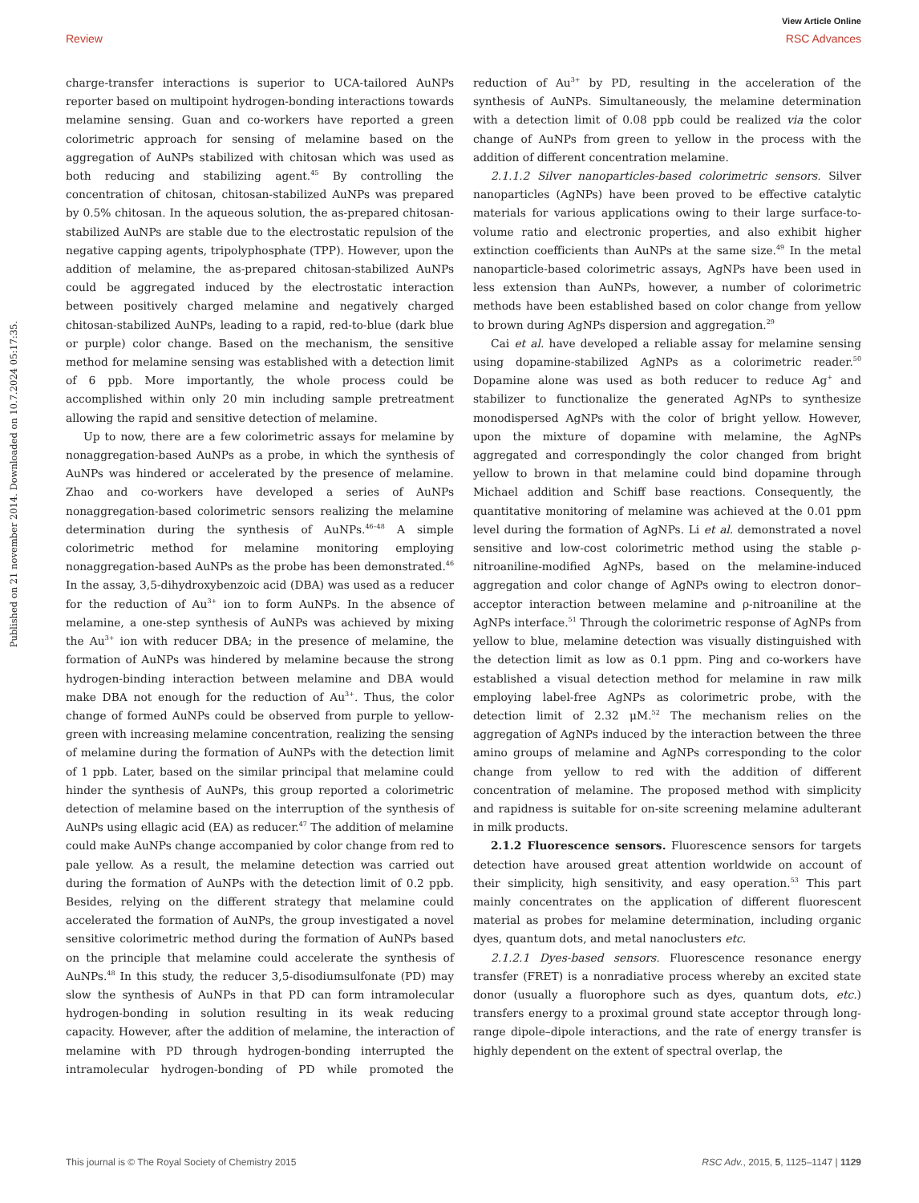View Article Online
Review RSC Advances
Published on 21 november 2014. Downloaded on 10.7.2024 05:17:35.
charge-transfer interactions is superior to UCA-tailored AuNPs reporter based on multipoint hydrogen-bonding interactions towards melamine sensing. Guan and co-workers have reported a green colorimetric approach for sensing of melamine based on the aggregation of AuNPs stabilized with chitosan which was used as both reducing and stabilizing agent.<sup>45</sup> By controlling the concentration of chitosan, chitosan-stabilized AuNPs was prepared by 0.5% chitosan. In the aqueous solution, the as-prepared chitosan-stabilized AuNPs are stable due to the electrostatic repulsion of the negative capping agents, tripolyphosphate (TPP). However, upon the addition of melamine, the as-prepared chitosan-stabilized AuNPs could be aggregated induced by the electrostatic interaction between positively charged melamine and negatively charged chitosan-stabilized AuNPs, leading to a rapid, red-to-blue (dark blue or purple) color change. Based on the mechanism, the sensitive method for melamine sensing was established with a detection limit of 6 ppb. More importantly, the whole process could be accomplished within only 20 min including sample pretreatment allowing the rapid and sensitive detection of melamine.
Up to now, there are a few colorimetric assays for melamine by nonaggregation-based AuNPs as a probe, in which the synthesis of AuNPs was hindered or accelerated by the presence of melamine. Zhao and co-workers have developed a series of AuNPs nonaggregation-based colorimetric sensors realizing the melamine determination during the synthesis of AuNPs.<sup>46–48</sup> A simple colorimetric method for melamine monitoring employing nonaggregation-based AuNPs as the probe has been demonstrated.<sup>46</sup> In the assay, 3,5-dihydroxybenzoic acid (DBA) was used as a reducer for the reduction of Au<sup>3+</sup> ion to form AuNPs. In the absence of melamine, a one-step synthesis of AuNPs was achieved by mixing the Au<sup>3+</sup> ion with reducer DBA; in the presence of melamine, the formation of AuNPs was hindered by melamine because the strong hydrogen-binding interaction between melamine and DBA would make DBA not enough for the reduction of Au<sup>3+</sup>. Thus, the color change of formed AuNPs could be observed from purple to yellow-green with increasing melamine concentration, realizing the sensing of melamine during the formation of AuNPs with the detection limit of 1 ppb. Later, based on the similar principal that melamine could hinder the synthesis of AuNPs, this group reported a colorimetric detection of melamine based on the interruption of the synthesis of AuNPs using ellagic acid (EA) as reducer.<sup>47</sup> The addition of melamine could make AuNPs change accompanied by color change from red to pale yellow. As a result, the melamine detection was carried out during the formation of AuNPs with the detection limit of 0.2 ppb. Besides, relying on the different strategy that melamine could accelerated the formation of AuNPs, the group investigated a novel sensitive colorimetric method during the formation of AuNPs based on the principle that melamine could accelerate the synthesis of AuNPs.<sup>48</sup> In this study, the reducer 3,5-disodiumsulfonate (PD) may slow the synthesis of AuNPs in that PD can form intramolecular hydrogen-bonding in solution resulting in its weak reducing capacity. However, after the addition of melamine, the interaction of melamine with PD through hydrogen-bonding interrupted the intramolecular hydrogen-bonding of PD while promoted the reduction of Au<sup>3+</sup> by PD, resulting in the acceleration of the synthesis of AuNPs. Simultaneously, the melamine determination with a detection limit of 0.08 ppb could be realized via the color change of AuNPs from green to yellow in the process with the addition of different concentration melamine.
2.1.1.2 Silver nanoparticles-based colorimetric sensors. Silver nanoparticles (AgNPs) have been proved to be effective catalytic materials for various applications owing to their large surface-to-volume ratio and electronic properties, and also exhibit higher extinction coefficients than AuNPs at the same size.<sup>49</sup> In the metal nanoparticle-based colorimetric assays, AgNPs have been used in less extension than AuNPs, however, a number of colorimetric methods have been established based on color change from yellow to brown during AgNPs dispersion and aggregation.<sup>29</sup>
Cai et al. have developed a reliable assay for melamine sensing using dopamine-stabilized AgNPs as a colorimetric reader.<sup>50</sup> Dopamine alone was used as both reducer to reduce Ag<sup>+</sup> and stabilizer to functionalize the generated AgNPs to synthesize monodispersed AgNPs with the color of bright yellow. However, upon the mixture of dopamine with melamine, the AgNPs aggregated and correspondingly the color changed from bright yellow to brown in that melamine could bind dopamine through Michael addition and Schiff base reactions. Consequently, the quantitative monitoring of melamine was achieved at the 0.01 ppm level during the formation of AgNPs. Li et al. demonstrated a novel sensitive and low-cost colorimetric method using the stable ρ-nitroaniline-modified AgNPs, based on the melamine-induced aggregation and color change of AgNPs owing to electron donor–acceptor interaction between melamine and ρ-nitroaniline at the AgNPs interface.<sup>51</sup> Through the colorimetric response of AgNPs from yellow to blue, melamine detection was visually distinguished with the detection limit as low as 0.1 ppm. Ping and co-workers have established a visual detection method for melamine in raw milk employing label-free AgNPs as colorimetric probe, with the detection limit of 2.32 μM.<sup>52</sup> The mechanism relies on the aggregation of AgNPs induced by the interaction between the three amino groups of melamine and AgNPs corresponding to the color change from yellow to red with the addition of different concentration of melamine. The proposed method with simplicity and rapidness is suitable for on-site screening melamine adulterant in milk products.
2.1.2 Fluorescence sensors. Fluorescence sensors for targets detection have aroused great attention worldwide on account of their simplicity, high sensitivity, and easy operation.<sup>53</sup> This part mainly concentrates on the application of different fluorescent material as probes for melamine determination, including organic dyes, quantum dots, and metal nanoclusters etc.
2.1.2.1 Dyes-based sensors. Fluorescence resonance energy transfer (FRET) is a nonradiative process whereby an excited state donor (usually a fluorophore such as dyes, quantum dots, etc.) transfers energy to a proximal ground state acceptor through long-range dipole–dipole interactions, and the rate of energy transfer is highly dependent on the extent of spectral overlap, the
This journal is © The Royal Society of Chemistry 2015 RSC Adv., 2015, 5, 1125–1147 | 1129